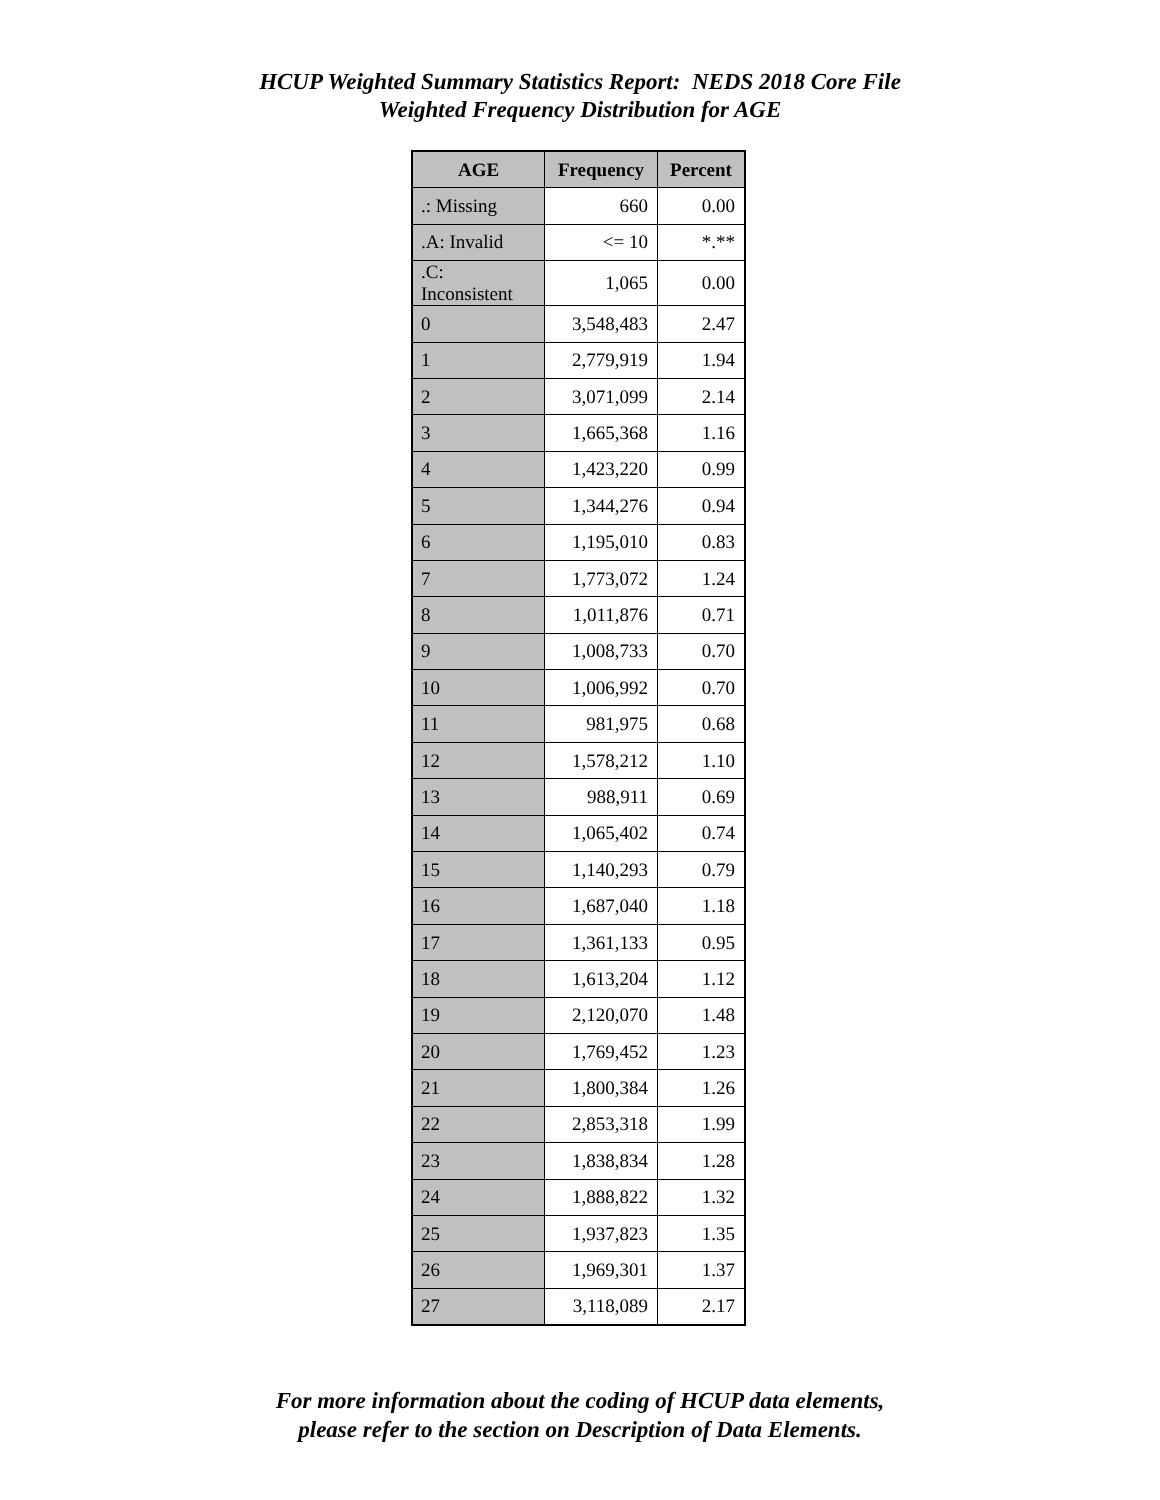HCUP Weighted Summary Statistics Report: NEDS 2018 Core File
Weighted Frequency Distribution for AGE
| AGE | Frequency | Percent |
| --- | --- | --- |
| .: Missing | 660 | 0.00 |
| .A: Invalid | <= 10 | *.** |
| .C: Inconsistent | 1,065 | 0.00 |
| 0 | 3,548,483 | 2.47 |
| 1 | 2,779,919 | 1.94 |
| 2 | 3,071,099 | 2.14 |
| 3 | 1,665,368 | 1.16 |
| 4 | 1,423,220 | 0.99 |
| 5 | 1,344,276 | 0.94 |
| 6 | 1,195,010 | 0.83 |
| 7 | 1,773,072 | 1.24 |
| 8 | 1,011,876 | 0.71 |
| 9 | 1,008,733 | 0.70 |
| 10 | 1,006,992 | 0.70 |
| 11 | 981,975 | 0.68 |
| 12 | 1,578,212 | 1.10 |
| 13 | 988,911 | 0.69 |
| 14 | 1,065,402 | 0.74 |
| 15 | 1,140,293 | 0.79 |
| 16 | 1,687,040 | 1.18 |
| 17 | 1,361,133 | 0.95 |
| 18 | 1,613,204 | 1.12 |
| 19 | 2,120,070 | 1.48 |
| 20 | 1,769,452 | 1.23 |
| 21 | 1,800,384 | 1.26 |
| 22 | 2,853,318 | 1.99 |
| 23 | 1,838,834 | 1.28 |
| 24 | 1,888,822 | 1.32 |
| 25 | 1,937,823 | 1.35 |
| 26 | 1,969,301 | 1.37 |
| 27 | 3,118,089 | 2.17 |
For more information about the coding of HCUP data elements,
please refer to the section on Description of Data Elements.